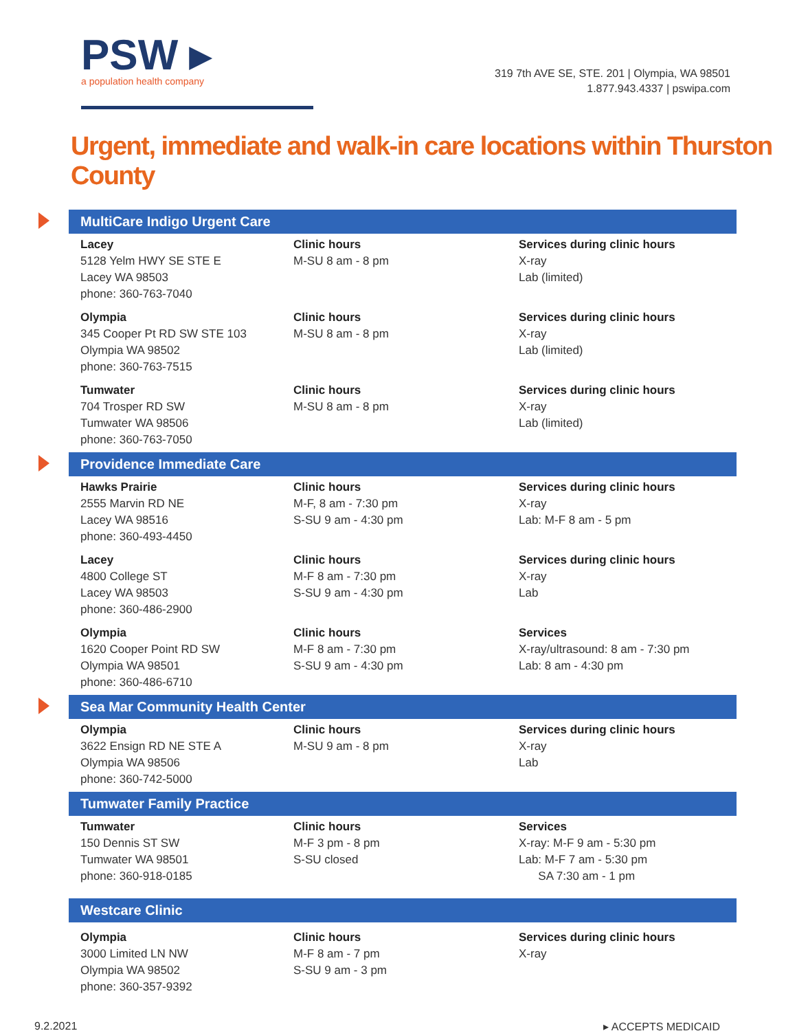PSW ▸
a population health company
319 7th AVE SE, STE. 201 | Olympia, WA 98501
1.877.943.4337 | pswipa.com
Urgent, immediate and walk-in care locations within Thurston County
MultiCare Indigo Urgent Care
Lacey
5128 Yelm HWY SE STE E
Lacey WA 98503
phone: 360-763-7040
Clinic hours
M-SU 8 am - 8 pm
Services during clinic hours
X-ray
Lab (limited)
Olympia
345 Cooper Pt RD SW STE 103
Olympia WA 98502
phone: 360-763-7515
Clinic hours
M-SU 8 am - 8 pm
Services during clinic hours
X-ray
Lab (limited)
Tumwater
704 Trosper RD SW
Tumwater WA 98506
phone: 360-763-7050
Clinic hours
M-SU 8 am - 8 pm
Services during clinic hours
X-ray
Lab (limited)
Providence Immediate Care
Hawks Prairie
2555 Marvin RD NE
Lacey WA 98516
phone: 360-493-4450
Clinic hours
M-F, 8 am - 7:30 pm
S-SU 9 am - 4:30 pm
Services during clinic hours
X-ray
Lab: M-F 8 am - 5 pm
Lacey
4800 College ST
Lacey WA 98503
phone: 360-486-2900
Clinic hours
M-F 8 am - 7:30 pm
S-SU 9 am - 4:30 pm
Services during clinic hours
X-ray
Lab
Olympia
1620 Cooper Point RD SW
Olympia WA 98501
phone: 360-486-6710
Clinic hours
M-F 8 am - 7:30 pm
S-SU 9 am - 4:30 pm
Services
X-ray/ultrasound: 8 am - 7:30 pm
Lab: 8 am - 4:30 pm
Sea Mar Community Health Center
Olympia
3622 Ensign RD NE STE A
Olympia WA 98506
phone: 360-742-5000
Clinic hours
M-SU 9 am - 8 pm
Services during clinic hours
X-ray
Lab
Tumwater Family Practice
Tumwater
150 Dennis ST SW
Tumwater WA 98501
phone: 360-918-0185
Clinic hours
M-F 3 pm - 8 pm
S-SU closed
Services
X-ray: M-F 9 am - 5:30 pm
Lab: M-F 7 am - 5:30 pm
SA 7:30 am - 1 pm
Westcare Clinic
Olympia
3000 Limited LN NW
Olympia WA 98502
phone: 360-357-9392
Clinic hours
M-F 8 am - 7 pm
S-SU 9 am - 3 pm
Services during clinic hours
X-ray
9.2.2021 ▸ ACCEPTS MEDICAID